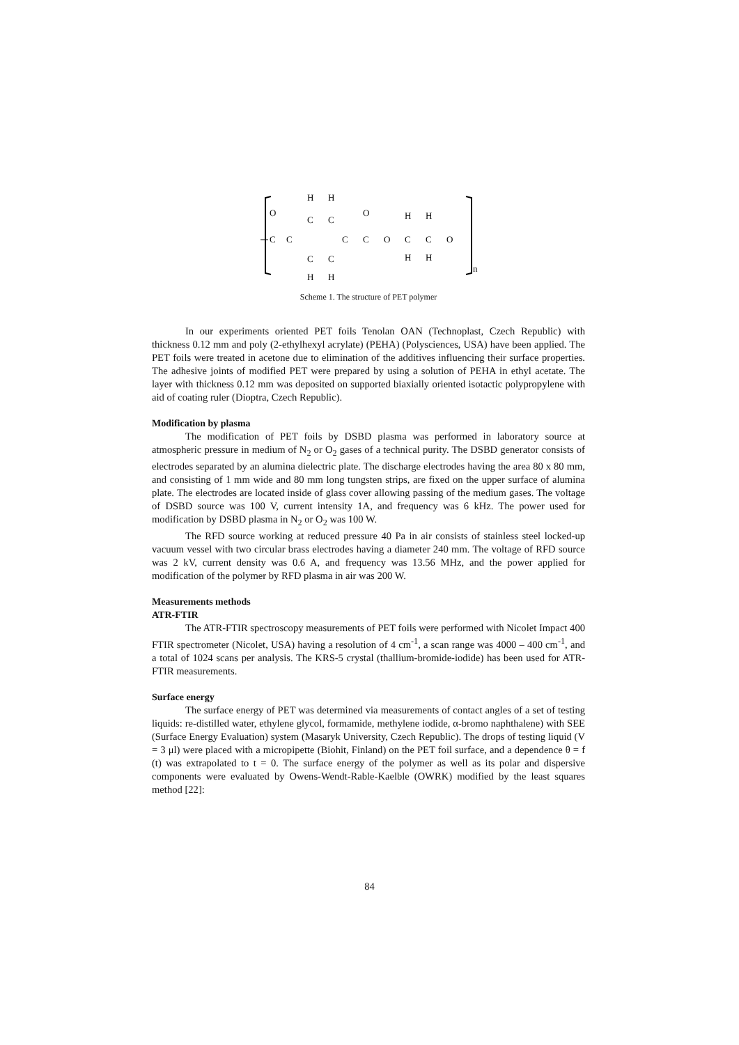O
C
C
C
C
C
C
C
C
O
O
C
C
O
H
H
H
H
H
H
H
H
n
Scheme 1. The structure of PET polymer
In our experiments oriented PET foils Tenolan OAN (Technoplast, Czech Republic) with thickness 0.12 mm and poly (2-ethylhexyl acrylate) (PEHA) (Polysciences, USA) have been applied. The PET foils were treated in acetone due to elimination of the additives influencing their surface properties. The adhesive joints of modified PET were prepared by using a solution of PEHA in ethyl acetate. The layer with thickness 0.12 mm was deposited on supported biaxially oriented isotactic polypropylene with aid of coating ruler (Dioptra, Czech Republic).
Modification by plasma
The modification of PET foils by DSBD plasma was performed in laboratory source at atmospheric pressure in medium of N<sub>2</sub> or O<sub>2</sub> gases of a technical purity. The DSBD generator consists of electrodes separated by an alumina dielectric plate. The discharge electrodes having the area 80 x 80 mm, and consisting of 1 mm wide and 80 mm long tungsten strips, are fixed on the upper surface of alumina plate. The electrodes are located inside of glass cover allowing passing of the medium gases. The voltage of DSBD source was 100 V, current intensity 1A, and frequency was 6 kHz. The power used for modification by DSBD plasma in N<sub>2</sub> or O<sub>2</sub> was 100 W.
The RFD source working at reduced pressure 40 Pa in air consists of stainless steel locked-up vacuum vessel with two circular brass electrodes having a diameter 240 mm. The voltage of RFD source was 2 kV, current density was 0.6 A, and frequency was 13.56 MHz, and the power applied for modification of the polymer by RFD plasma in air was 200 W.
Measurements methods
ATR-FTIR
The ATR-FTIR spectroscopy measurements of PET foils were performed with Nicolet Impact 400 FTIR spectrometer (Nicolet, USA) having a resolution of 4 cm<sup>-1</sup>, a scan range was 4000 – 400 cm<sup>-1</sup>, and a total of 1024 scans per analysis. The KRS-5 crystal (thallium-bromide-iodide) has been used for ATR-FTIR measurements.
Surface energy
The surface energy of PET was determined via measurements of contact angles of a set of testing liquids: re-distilled water, ethylene glycol, formamide, methylene iodide, α-bromo naphthalene) with SEE (Surface Energy Evaluation) system (Masaryk University, Czech Republic). The drops of testing liquid (V = 3 μl) were placed with a micropipette (Biohit, Finland) on the PET foil surface, and a dependence θ = f (t) was extrapolated to t = 0. The surface energy of the polymer as well as its polar and dispersive components were evaluated by Owens-Wendt-Rable-Kaelble (OWRK) modified by the least squares method [22]:
84